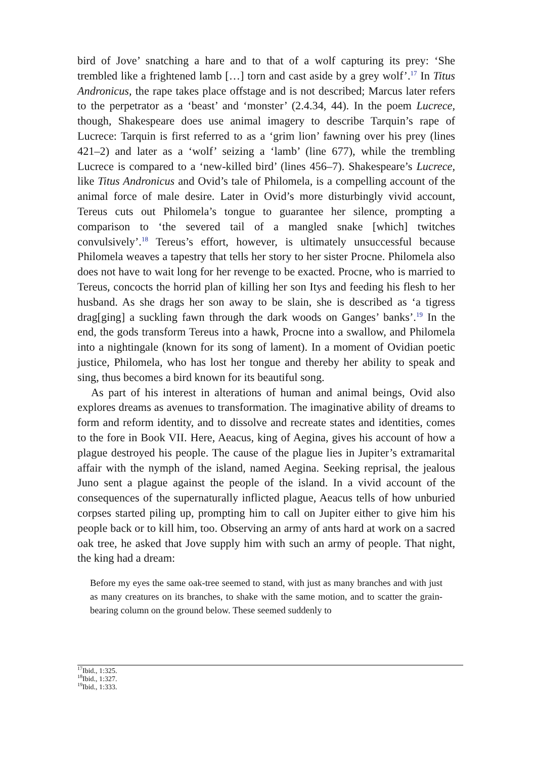bird of Jove’ snatching a hare and to that of a wolf capturing its prey: ‘She trembled like a frightened lamb […] torn and cast aside by a grey wolf’.<sup>17</sup> In Titus Andronicus, the rape takes place offstage and is not described; Marcus later refers to the perpetrator as a ‘beast’ and ‘monster’ (2.4.34, 44). In the poem Lucrece, though, Shakespeare does use animal imagery to describe Tarquin’s rape of Lucrece: Tarquin is first referred to as a ‘grim lion’ fawning over his prey (lines 421–2) and later as a ‘wolf’ seizing a ‘lamb’ (line 677), while the trembling Lucrece is compared to a ‘new-killed bird’ (lines 456–7). Shakespeare’s Lucrece, like Titus Andronicus and Ovid’s tale of Philomela, is a compelling account of the animal force of male desire. Later in Ovid’s more disturbingly vivid account, Tereus cuts out Philomela’s tongue to guarantee her silence, prompting a comparison to ‘the severed tail of a mangled snake [which] twitches convulsively’.<sup>18</sup> Tereus’s effort, however, is ultimately unsuccessful because Philomela weaves a tapestry that tells her story to her sister Procne. Philomela also does not have to wait long for her revenge to be exacted. Procne, who is married to Tereus, concocts the horrid plan of killing her son Itys and feeding his flesh to her husband. As she drags her son away to be slain, she is described as ‘a tigress drag[ging] a suckling fawn through the dark woods on Ganges’ banks’.<sup>19</sup> In the end, the gods transform Tereus into a hawk, Procne into a swallow, and Philomela into a nightingale (known for its song of lament). In a moment of Ovidian poetic justice, Philomela, who has lost her tongue and thereby her ability to speak and sing, thus becomes a bird known for its beautiful song.
As part of his interest in alterations of human and animal beings, Ovid also explores dreams as avenues to transformation. The imaginative ability of dreams to form and reform identity, and to dissolve and recreate states and identities, comes to the fore in Book VII. Here, Aeacus, king of Aegina, gives his account of how a plague destroyed his people. The cause of the plague lies in Jupiter’s extramarital affair with the nymph of the island, named Aegina. Seeking reprisal, the jealous Juno sent a plague against the people of the island. In a vivid account of the consequences of the supernaturally inflicted plague, Aeacus tells of how unburied corpses started piling up, prompting him to call on Jupiter either to give him his people back or to kill him, too. Observing an army of ants hard at work on a sacred oak tree, he asked that Jove supply him with such an army of people. That night, the king had a dream:
Before my eyes the same oak-tree seemed to stand, with just as many branches and with just as many creatures on its branches, to shake with the same motion, and to scatter the grain-bearing column on the ground below. These seemed suddenly to
<sup>17</sup> Ibid., 1:325.
<sup>18</sup> Ibid., 1:327.
<sup>19</sup> Ibid., 1:333.